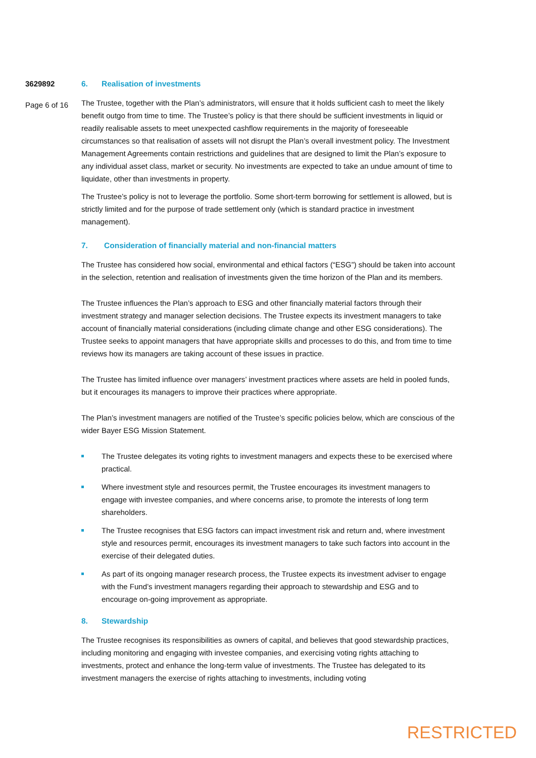3629892
Page 6 of 16
6. Realisation of investments
The Trustee, together with the Plan’s administrators, will ensure that it holds sufficient cash to meet the likely benefit outgo from time to time. The Trustee’s policy is that there should be sufficient investments in liquid or readily realisable assets to meet unexpected cashflow requirements in the majority of foreseeable circumstances so that realisation of assets will not disrupt the Plan’s overall investment policy. The Investment Management Agreements contain restrictions and guidelines that are designed to limit the Plan’s exposure to any individual asset class, market or security. No investments are expected to take an undue amount of time to liquidate, other than investments in property.
The Trustee’s policy is not to leverage the portfolio. Some short-term borrowing for settlement is allowed, but is strictly limited and for the purpose of trade settlement only (which is standard practice in investment management).
7. Consideration of financially material and non-financial matters
The Trustee has considered how social, environmental and ethical factors (“ESG”) should be taken into account in the selection, retention and realisation of investments given the time horizon of the Plan and its members.
The Trustee influences the Plan’s approach to ESG and other financially material factors through their investment strategy and manager selection decisions. The Trustee expects its investment managers to take account of financially material considerations (including climate change and other ESG considerations). The Trustee seeks to appoint managers that have appropriate skills and processes to do this, and from time to time reviews how its managers are taking account of these issues in practice.
The Trustee has limited influence over managers’ investment practices where assets are held in pooled funds, but it encourages its managers to improve their practices where appropriate.
The Plan’s investment managers are notified of the Trustee’s specific policies below, which are conscious of the wider Bayer ESG Mission Statement.
The Trustee delegates its voting rights to investment managers and expects these to be exercised where practical.
Where investment style and resources permit, the Trustee encourages its investment managers to engage with investee companies, and where concerns arise, to promote the interests of long term shareholders.
The Trustee recognises that ESG factors can impact investment risk and return and, where investment style and resources permit, encourages its investment managers to take such factors into account in the exercise of their delegated duties.
As part of its ongoing manager research process, the Trustee expects its investment adviser to engage with the Fund’s investment managers regarding their approach to stewardship and ESG and to encourage on-going improvement as appropriate.
8. Stewardship
The Trustee recognises its responsibilities as owners of capital, and believes that good stewardship practices, including monitoring and engaging with investee companies, and exercising voting rights attaching to investments, protect and enhance the long-term value of investments. The Trustee has delegated to its investment managers the exercise of rights attaching to investments, including voting
RESTRICTED